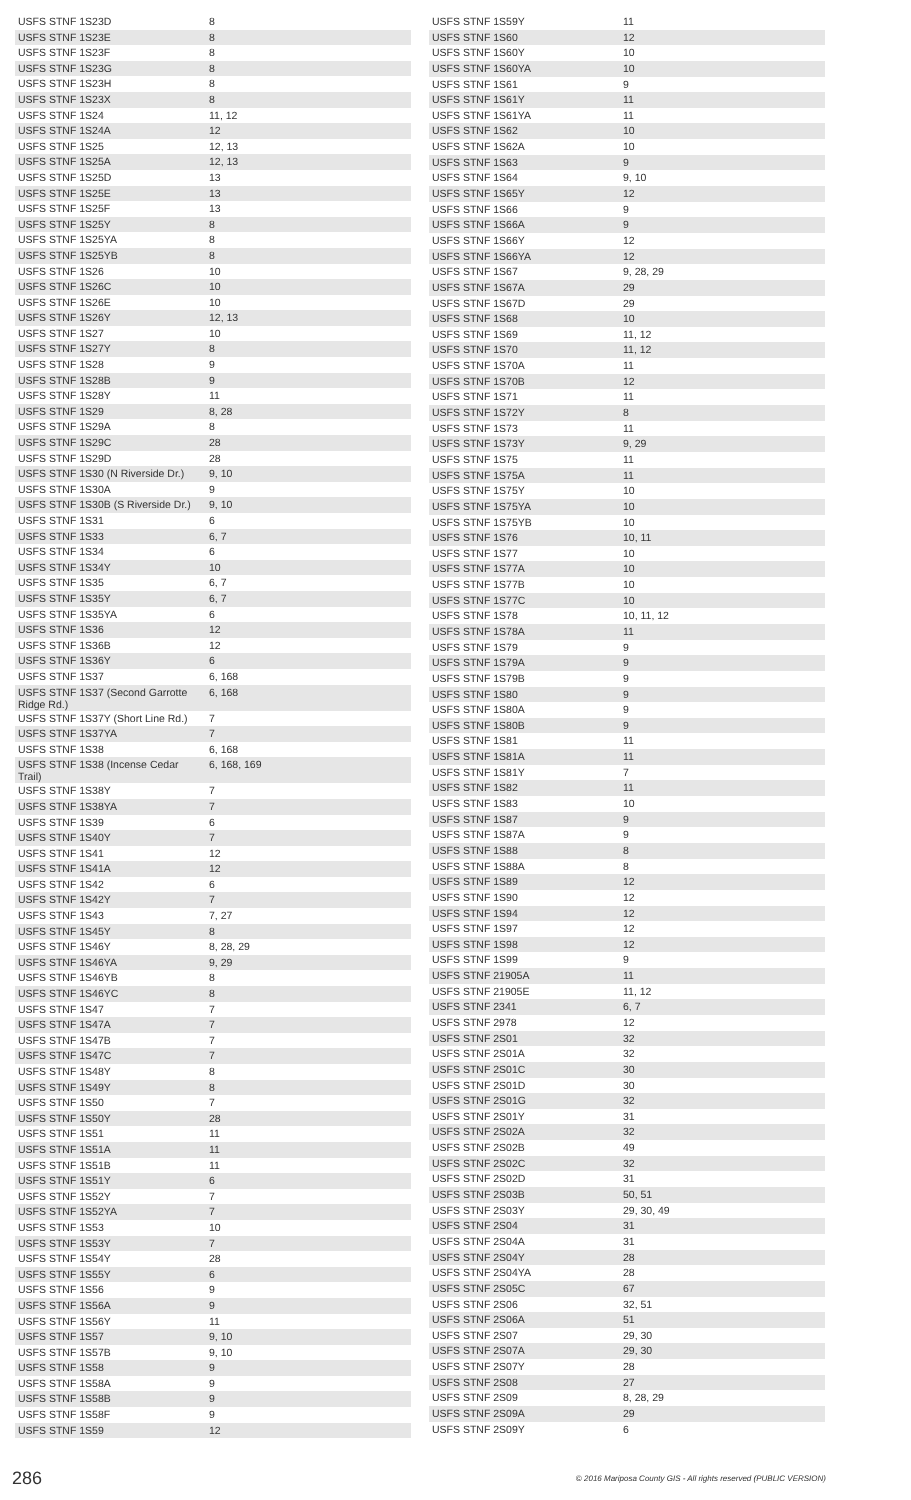| USFS STNF 1S23D | 8 |
| USFS STNF 1S23E | 8 |
| USFS STNF 1S23F | 8 |
| USFS STNF 1S23G | 8 |
| USFS STNF 1S23H | 8 |
| USFS STNF 1S23X | 8 |
| USFS STNF 1S24 | 11, 12 |
| USFS STNF 1S24A | 12 |
| USFS STNF 1S25 | 12, 13 |
| USFS STNF 1S25A | 12, 13 |
| USFS STNF 1S25D | 13 |
| USFS STNF 1S25E | 13 |
| USFS STNF 1S25F | 13 |
| USFS STNF 1S25Y | 8 |
| USFS STNF 1S25YA | 8 |
| USFS STNF 1S25YB | 8 |
| USFS STNF 1S26 | 10 |
| USFS STNF 1S26C | 10 |
| USFS STNF 1S26E | 10 |
| USFS STNF 1S26Y | 12, 13 |
| USFS STNF 1S27 | 10 |
| USFS STNF 1S27Y | 8 |
| USFS STNF 1S28 | 9 |
| USFS STNF 1S28B | 9 |
| USFS STNF 1S28Y | 11 |
| USFS STNF 1S29 | 8, 28 |
| USFS STNF 1S29A | 8 |
| USFS STNF 1S29C | 28 |
| USFS STNF 1S29D | 28 |
| USFS STNF 1S30 (N Riverside Dr.) | 9, 10 |
| USFS STNF 1S30A | 9 |
| USFS STNF 1S30B (S Riverside Dr.) | 9, 10 |
| USFS STNF 1S31 | 6 |
| USFS STNF 1S33 | 6, 7 |
| USFS STNF 1S34 | 6 |
| USFS STNF 1S34Y | 10 |
| USFS STNF 1S35 | 6, 7 |
| USFS STNF 1S35Y | 6, 7 |
| USFS STNF 1S35YA | 6 |
| USFS STNF 1S36 | 12 |
| USFS STNF 1S36B | 12 |
| USFS STNF 1S36Y | 6 |
| USFS STNF 1S37 | 6, 168 |
| USFS STNF 1S37 (Second Garrotte Ridge Rd.) | 6, 168 |
| USFS STNF 1S37Y (Short Line Rd.) | 7 |
| USFS STNF 1S37YA | 7 |
| USFS STNF 1S38 | 6, 168 |
| USFS STNF 1S38 (Incense Cedar Trail) | 6, 168, 169 |
| USFS STNF 1S38Y | 7 |
| USFS STNF 1S38YA | 7 |
| USFS STNF 1S39 | 6 |
| USFS STNF 1S40Y | 7 |
| USFS STNF 1S41 | 12 |
| USFS STNF 1S41A | 12 |
| USFS STNF 1S42 | 6 |
| USFS STNF 1S42Y | 7 |
| USFS STNF 1S43 | 7, 27 |
| USFS STNF 1S45Y | 8 |
| USFS STNF 1S46Y | 8, 28, 29 |
| USFS STNF 1S46YA | 9, 29 |
| USFS STNF 1S46YB | 8 |
| USFS STNF 1S46YC | 8 |
| USFS STNF 1S47 | 7 |
| USFS STNF 1S47A | 7 |
| USFS STNF 1S47B | 7 |
| USFS STNF 1S47C | 7 |
| USFS STNF 1S48Y | 8 |
| USFS STNF 1S49Y | 8 |
| USFS STNF 1S50 | 7 |
| USFS STNF 1S50Y | 28 |
| USFS STNF 1S51 | 11 |
| USFS STNF 1S51A | 11 |
| USFS STNF 1S51B | 11 |
| USFS STNF 1S51Y | 6 |
| USFS STNF 1S52Y | 7 |
| USFS STNF 1S52YA | 7 |
| USFS STNF 1S53 | 10 |
| USFS STNF 1S53Y | 7 |
| USFS STNF 1S54Y | 28 |
| USFS STNF 1S55Y | 6 |
| USFS STNF 1S56 | 9 |
| USFS STNF 1S56A | 9 |
| USFS STNF 1S56Y | 11 |
| USFS STNF 1S57 | 9, 10 |
| USFS STNF 1S57B | 9, 10 |
| USFS STNF 1S58 | 9 |
| USFS STNF 1S58A | 9 |
| USFS STNF 1S58B | 9 |
| USFS STNF 1S58F | 9 |
| USFS STNF 1S59 | 12 |
| USFS STNF 1S59Y | 11 |
| USFS STNF 1S60 | 12 |
| USFS STNF 1S60Y | 10 |
| USFS STNF 1S60YA | 10 |
| USFS STNF 1S61 | 9 |
| USFS STNF 1S61Y | 11 |
| USFS STNF 1S61YA | 11 |
| USFS STNF 1S62 | 10 |
| USFS STNF 1S62A | 10 |
| USFS STNF 1S63 | 9 |
| USFS STNF 1S64 | 9, 10 |
| USFS STNF 1S65Y | 12 |
| USFS STNF 1S66 | 9 |
| USFS STNF 1S66A | 9 |
| USFS STNF 1S66Y | 12 |
| USFS STNF 1S66YA | 12 |
| USFS STNF 1S67 | 9, 28, 29 |
| USFS STNF 1S67A | 29 |
| USFS STNF 1S67D | 29 |
| USFS STNF 1S68 | 10 |
| USFS STNF 1S69 | 11, 12 |
| USFS STNF 1S70 | 11, 12 |
| USFS STNF 1S70A | 11 |
| USFS STNF 1S70B | 12 |
| USFS STNF 1S71 | 11 |
| USFS STNF 1S72Y | 8 |
| USFS STNF 1S73 | 11 |
| USFS STNF 1S73Y | 9, 29 |
| USFS STNF 1S75 | 11 |
| USFS STNF 1S75A | 11 |
| USFS STNF 1S75Y | 10 |
| USFS STNF 1S75YA | 10 |
| USFS STNF 1S75YB | 10 |
| USFS STNF 1S76 | 10, 11 |
| USFS STNF 1S77 | 10 |
| USFS STNF 1S77A | 10 |
| USFS STNF 1S77B | 10 |
| USFS STNF 1S77C | 10 |
| USFS STNF 1S78 | 10, 11, 12 |
| USFS STNF 1S78A | 11 |
| USFS STNF 1S79 | 9 |
| USFS STNF 1S79A | 9 |
| USFS STNF 1S79B | 9 |
| USFS STNF 1S80 | 9 |
| USFS STNF 1S80A | 9 |
| USFS STNF 1S80B | 9 |
| USFS STNF 1S81 | 11 |
| USFS STNF 1S81A | 11 |
| USFS STNF 1S81Y | 7 |
| USFS STNF 1S82 | 11 |
| USFS STNF 1S83 | 10 |
| USFS STNF 1S87 | 9 |
| USFS STNF 1S87A | 9 |
| USFS STNF 1S88 | 8 |
| USFS STNF 1S88A | 8 |
| USFS STNF 1S89 | 12 |
| USFS STNF 1S90 | 12 |
| USFS STNF 1S94 | 12 |
| USFS STNF 1S97 | 12 |
| USFS STNF 1S98 | 12 |
| USFS STNF 1S99 | 9 |
| USFS STNF 21905A | 11 |
| USFS STNF 21905E | 11, 12 |
| USFS STNF 2341 | 6, 7 |
| USFS STNF 2978 | 12 |
| USFS STNF 2S01 | 32 |
| USFS STNF 2S01A | 32 |
| USFS STNF 2S01C | 30 |
| USFS STNF 2S01D | 30 |
| USFS STNF 2S01G | 32 |
| USFS STNF 2S01Y | 31 |
| USFS STNF 2S02A | 32 |
| USFS STNF 2S02B | 49 |
| USFS STNF 2S02C | 32 |
| USFS STNF 2S02D | 31 |
| USFS STNF 2S03B | 50, 51 |
| USFS STNF 2S03Y | 29, 30, 49 |
| USFS STNF 2S04 | 31 |
| USFS STNF 2S04A | 31 |
| USFS STNF 2S04Y | 28 |
| USFS STNF 2S04YA | 28 |
| USFS STNF 2S05C | 67 |
| USFS STNF 2S06 | 32, 51 |
| USFS STNF 2S06A | 51 |
| USFS STNF 2S07 | 29, 30 |
| USFS STNF 2S07A | 29, 30 |
| USFS STNF 2S07Y | 28 |
| USFS STNF 2S08 | 27 |
| USFS STNF 2S09 | 8, 28, 29 |
| USFS STNF 2S09A | 29 |
| USFS STNF 2S09Y | 6 |
286 © 2016 Mariposa County GIS - All rights reserved (PUBLIC VERSION)